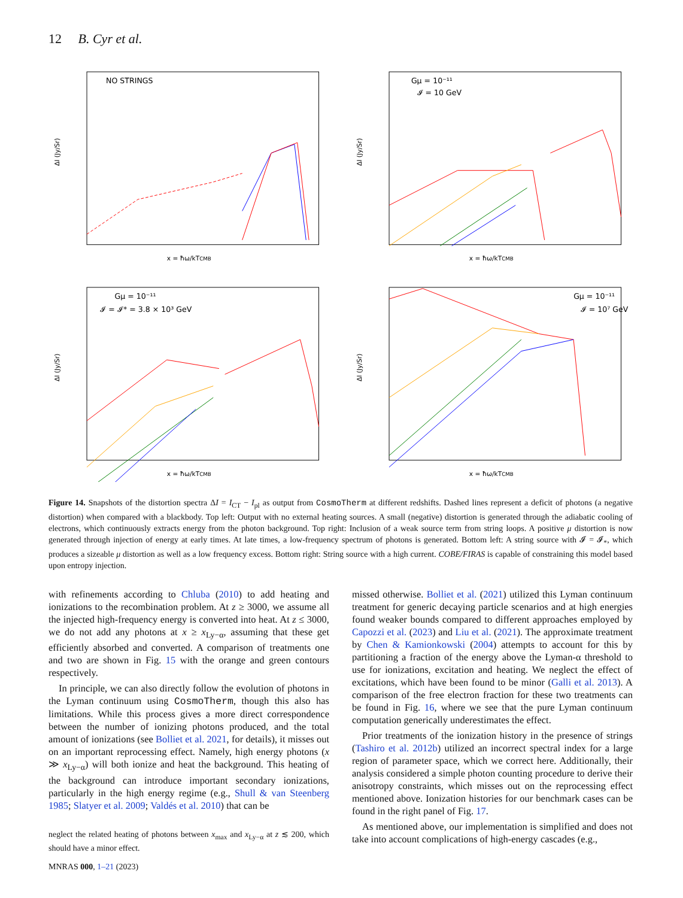12 B. Cyr et al.
NO STRINGS
ΔI (Jy/Sr)
x = ħω/kTCMB
Gμ = 10⁻¹¹
𝓘 = 10 GeV
ΔI (Jy/Sr)
x = ħω/kTCMB
Gμ = 10⁻¹¹
𝓘 = 𝓘* = 3.8 × 10³ GeV
ΔI (Jy/Sr)
x = ħω/kTCMB
Gμ = 10⁻¹¹
𝓘 = 10⁷ GeV
ΔI (Jy/Sr)
x = ħω/kTCMB
Figure 14. Snapshots of the distortion spectra ΔI = I<sub>CT</sub> − I<sub>pl</sub> as output from CosmoTherm at different redshifts. Dashed lines represent a deficit of photons (a negative distortion) when compared with a blackbody. Top left: Output with no external heating sources. A small (negative) distortion is generated through the adiabatic cooling of electrons, which continuously extracts energy from the photon background. Top right: Inclusion of a weak source term from string loops. A positive μ distortion is now generated through injection of energy at early times. At late times, a low-frequency spectrum of photons is generated. Bottom left: A string source with 𝓘 = 𝓘<sub>*</sub>, which produces a sizeable μ distortion as well as a low frequency excess. Bottom right: String source with a high current. COBE/FIRAS is capable of constraining this model based upon entropy injection.
with refinements according to Chluba (2010) to add heating and ionizations to the recombination problem. At z ≥ 3000, we assume all the injected high-frequency energy is converted into heat. At z ≤ 3000, we do not add any photons at x ≥ x<sub>Ly−α</sub>, assuming that these get efficiently absorbed and converted. A comparison of treatments one and two are shown in Fig. 15 with the orange and green contours respectively.
In principle, we can also directly follow the evolution of photons in the Lyman continuum using CosmoTherm, though this also has limitations. While this process gives a more direct correspondence between the number of ionizing photons produced, and the total amount of ionizations (see Bolliet et al. 2021, for details), it misses out on an important reprocessing effect. Namely, high energy photons (x ≫ x<sub>Ly−α</sub>) will both ionize and heat the background. This heating of the background can introduce important secondary ionizations, particularly in the high energy regime (e.g., Shull & van Steenberg 1985; Slatyer et al. 2009; Valdés et al. 2010) that can be
neglect the related heating of photons between x<sub>max</sub> and x<sub>Ly−α</sub> at z ≲ 200, which should have a minor effect.
missed otherwise. Bolliet et al. (2021) utilized this Lyman continuum treatment for generic decaying particle scenarios and at high energies found weaker bounds compared to different approaches employed by Capozzi et al. (2023) and Liu et al. (2021). The approximate treatment by Chen & Kamionkowski (2004) attempts to account for this by partitioning a fraction of the energy above the Lyman-α threshold to use for ionizations, excitation and heating. We neglect the effect of excitations, which have been found to be minor (Galli et al. 2013). A comparison of the free electron fraction for these two treatments can be found in Fig. 16, where we see that the pure Lyman continuum computation generically underestimates the effect.
Prior treatments of the ionization history in the presence of strings (Tashiro et al. 2012b) utilized an incorrect spectral index for a large region of parameter space, which we correct here. Additionally, their analysis considered a simple photon counting procedure to derive their anisotropy constraints, which misses out on the reprocessing effect mentioned above. Ionization histories for our benchmark cases can be found in the right panel of Fig. 17.
As mentioned above, our implementation is simplified and does not take into account complications of high-energy cascades (e.g.,
MNRAS 000, 1–21 (2023)